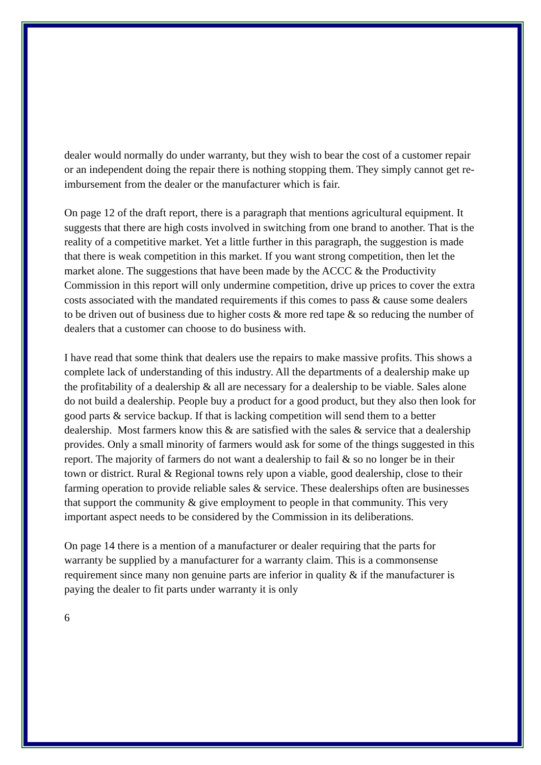dealer would normally do under warranty, but they wish to bear the cost of a customer repair or an independent doing the repair there is nothing stopping them. They simply cannot get re-imbursement from the dealer or the manufacturer which is fair.
On page 12 of the draft report, there is a paragraph that mentions agricultural equipment. It suggests that there are high costs involved in switching from one brand to another. That is the reality of a competitive market. Yet a little further in this paragraph, the suggestion is made that there is weak competition in this market. If you want strong competition, then let the market alone. The suggestions that have been made by the ACCC & the Productivity Commission in this report will only undermine competition, drive up prices to cover the extra costs associated with the mandated requirements if this comes to pass & cause some dealers to be driven out of business due to higher costs & more red tape & so reducing the number of dealers that a customer can choose to do business with.
I have read that some think that dealers use the repairs to make massive profits. This shows a complete lack of understanding of this industry. All the departments of a dealership make up the profitability of a dealership & all are necessary for a dealership to be viable. Sales alone do not build a dealership. People buy a product for a good product, but they also then look for good parts & service backup. If that is lacking competition will send them to a better dealership. Most farmers know this & are satisfied with the sales & service that a dealership provides. Only a small minority of farmers would ask for some of the things suggested in this report. The majority of farmers do not want a dealership to fail & so no longer be in their town or district. Rural & Regional towns rely upon a viable, good dealership, close to their farming operation to provide reliable sales & service. These dealerships often are businesses that support the community & give employment to people in that community. This very important aspect needs to be considered by the Commission in its deliberations.
On page 14 there is a mention of a manufacturer or dealer requiring that the parts for warranty be supplied by a manufacturer for a warranty claim. This is a commonsense requirement since many non genuine parts are inferior in quality & if the manufacturer is paying the dealer to fit parts under warranty it is only
6